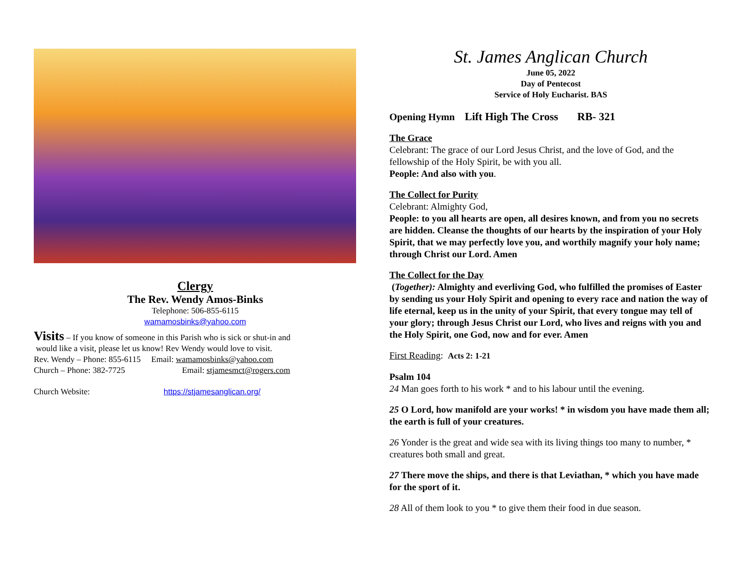Clergy
The Rev. Wendy Amos-Binks
Telephone: 506-855-6115
wamamosbinks@yahoo.com
Visits – If you know of someone in this Parish who is sick or shut-in and
would like a visit, please let us know! Rev Wendy would love to visit.
Rev. Wendy – Phone: 855-6115 Email: wamamosbinks@yahoo.com
Church – Phone: 382-7725 Email: stjamesmct@rogers.com
Church Website: https://stjamesanglican.org/
St. James Anglican Church
June 05, 2022
Day of Pentecost
Service of Holy Eucharist. BAS
Opening Hymn Lift High The Cross RB- 321
The Grace
Celebrant: The grace of our Lord Jesus Christ, and the love of God, and the fellowship of the Holy Spirit, be with you all.
People: And also with you.
The Collect for Purity
Celebrant: Almighty God,
People: to you all hearts are open, all desires known, and from you no secrets are hidden. Cleanse the thoughts of our hearts by the inspiration of your Holy Spirit, that we may perfectly love you, and worthily magnify your holy name; through Christ our Lord. Amen
The Collect for the Day
(Together): Almighty and everliving God, who fulfilled the promises of Easter by sending us your Holy Spirit and opening to every race and nation the way of life eternal, keep us in the unity of your Spirit, that every tongue may tell of your glory; through Jesus Christ our Lord, who lives and reigns with you and the Holy Spirit, one God, now and for ever. Amen
First Reading: Acts 2: 1-21
Psalm 104
24 Man goes forth to his work * and to his labour until the evening.
25 O Lord, how manifold are your works! * in wisdom you have made them all; the earth is full of your creatures.
26 Yonder is the great and wide sea with its living things too many to number, * creatures both small and great.
27 There move the ships, and there is that Leviathan, * which you have made for the sport of it.
28 All of them look to you * to give them their food in due season.